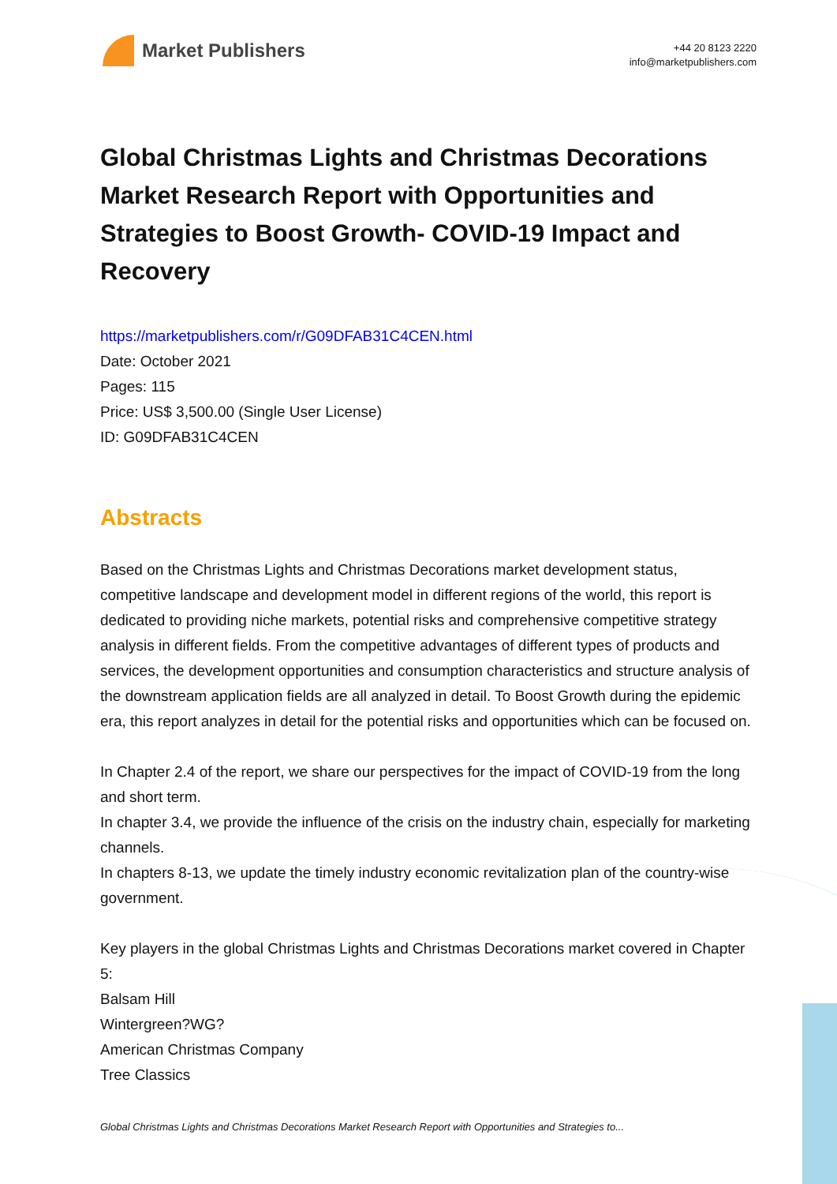Market Publishers
+44 20 8123 2220
info@marketpublishers.com
Global Christmas Lights and Christmas Decorations Market Research Report with Opportunities and Strategies to Boost Growth- COVID-19 Impact and Recovery
https://marketpublishers.com/r/G09DFAB31C4CEN.html
Date: October 2021
Pages: 115
Price: US$ 3,500.00 (Single User License)
ID: G09DFAB31C4CEN
Abstracts
Based on the Christmas Lights and Christmas Decorations market development status, competitive landscape and development model in different regions of the world, this report is dedicated to providing niche markets, potential risks and comprehensive competitive strategy analysis in different fields. From the competitive advantages of different types of products and services, the development opportunities and consumption characteristics and structure analysis of the downstream application fields are all analyzed in detail. To Boost Growth during the epidemic era, this report analyzes in detail for the potential risks and opportunities which can be focused on.
In Chapter 2.4 of the report, we share our perspectives for the impact of COVID-19 from the long and short term.
In chapter 3.4, we provide the influence of the crisis on the industry chain, especially for marketing channels.
In chapters 8-13, we update the timely industry economic revitalization plan of the country-wise government.
Key players in the global Christmas Lights and Christmas Decorations market covered in Chapter 5:
Balsam Hill
Wintergreen?WG?
American Christmas Company
Tree Classics
Global Christmas Lights and Christmas Decorations Market Research Report with Opportunities and Strategies to...